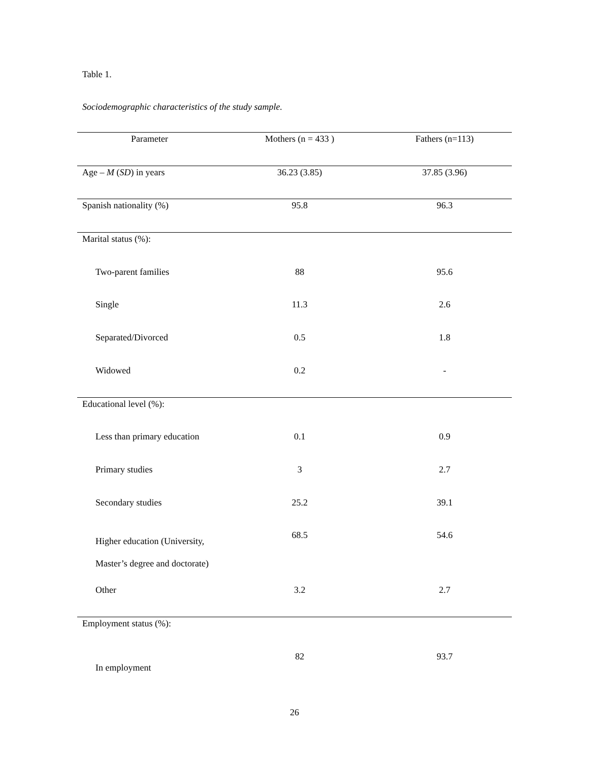Table 1.
Sociodemographic characteristics of the study sample.
| Parameter | Mothers (n = 433 ) | Fathers (n=113) |
| --- | --- | --- |
| Age – M ( SD ) in years | 36.23 (3.85) | 37.85 (3.96) |
| Spanish nationality (%) | 95.8 | 96.3 |
| Marital status (%): | | |
| Two-parent families | 88 | 95.6 |
| Single | 11.3 | 2.6 |
| Separated/Divorced | 0.5 | 1.8 |
| Widowed | 0.2 | - |
| Educational level (%): | | |
| Less than primary education | 0.1 | 0.9 |
| Primary studies | 3 | 2.7 |
| Secondary studies | 25.2 | 39.1 |
| Higher education (University, Master’s degree and doctorate) | 68.5 | 54.6 |
| Other | 3.2 | 2.7 |
| Employment status (%): | | |
| In employment | 82 | 93.7 |
26